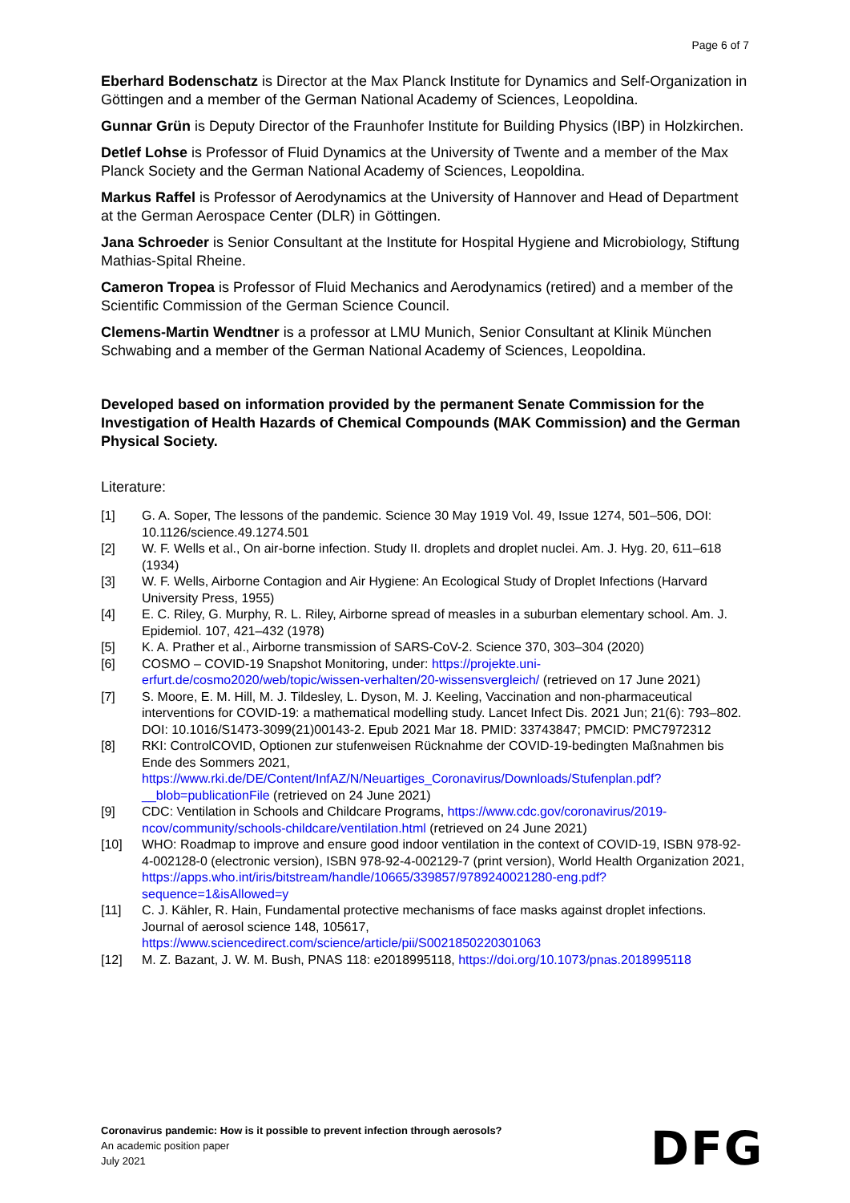Page 6 of 7
Eberhard Bodenschatz is Director at the Max Planck Institute for Dynamics and Self-Organ­ization in Göttingen and a member of the German National Academy of Sciences, Leo­poldina.
Gunnar Grün is Deputy Director of the Fraunhofer Institute for Building Physics (IBP) in Holzkirchen.
Detlef Lohse is Professor of Fluid Dynamics at the University of Twente and a member of the Max Planck Society and the German National Academy of Sciences, Leopoldina.
Markus Raffel is Professor of Aerodynamics at the University of Hannover and Head of De­partment at the German Aerospace Center (DLR) in Göttingen.
Jana Schroeder is Senior Consultant at the Institute for Hospital Hygiene and Microbiology, Stiftung Mathias-Spital Rheine.
Cameron Tropea is Professor of Fluid Mechanics and Aerodynamics (retired) and a member of the Scientific Commission of the German Science Council.
Clemens-Martin Wendtner is a professor at LMU Munich, Senior Consultant at Klinik Mün­chen Schwabing and a member of the German National Academy of Sciences, Leopoldina.
Developed based on information provided by the permanent Senate Commission for the Investigation of Health Hazards of Chemical Compounds (MAK Commission) and the German Physical Society.
Literature:
[1] G. A. Soper, The lessons of the pandemic. Science 30 May 1919 Vol. 49, Issue 1274, 501–506, DOI: 10.1126/science.49.1274.501
[2] W. F. Wells et al., On air-borne infection. Study II. droplets and droplet nuclei. Am. J. Hyg. 20, 611–618 (1934)
[3] W. F. Wells, Airborne Contagion and Air Hygiene: An Ecological Study of Droplet Infections (Harvard University Press, 1955)
[4] E. C. Riley, G. Murphy, R. L. Riley, Airborne spread of measles in a suburban elementary school. Am. J. Epidemiol. 107, 421–432 (1978)
[5] K. A. Prather et al., Airborne transmission of SARS-CoV-2. Science 370, 303–304 (2020)
[6] COSMO – COVID-19 Snapshot Monitoring, under: https://projekte.uni-erfurt.de/cosmo2020/web/topic/wissen-verhalten/20-wissensvergleich/ (retrieved on 17 June 2021)
[7] S. Moore, E. M. Hill, M. J. Tildesley, L. Dyson, M. J. Keeling, Vaccination and non-pharmaceuti­cal interventions for COVID-19: a mathematical modelling study. Lancet Infect Dis. 2021 Jun; 21(6): 793–802. DOI: 10.1016/S1473-3099(21)00143-2. Epub 2021 Mar 18. PMID: 33743847; PMCID: PMC7972312
[8] RKI: ControlCOVID, Optionen zur stufenweisen Rücknahme der COVID-19-bedingten Maßnah­men bis Ende des Sommers 2021, https://www.rki.de/DE/Content/InfAZ/N/Neuartiges_Coronavirus/Downloads/Stufenplan.pdf?__blob=publicationFile (retrieved on 24 June 2021)
[9] CDC: Ventilation in Schools and Childcare Programs, https://www.cdc.gov/coronavirus/2019-ncov/community/schools-childcare/ventilation.html (retrieved on 24 June 2021)
[10] WHO: Roadmap to improve and ensure good indoor ventilation in the context of COVID-19, ISBN 978-92-4-002128-0 (electronic version), ISBN 978-92-4-002129-7 (print version), World Health Organization 2021, https://apps.who.int/iris/bitstream/handle/10665/339857/9789240021280-eng.pdf?sequence=1&isAllowed=y
[11] C. J. Kähler, R. Hain, Fundamental protective mechanisms of face masks against droplet infec­tions. Journal of aerosol science 148, 105617, https://www.sciencedirect.com/science/article/pii/S0021850220301063
[12] M. Z. Bazant, J. W. M. Bush, PNAS 118: e2018995118, https://doi.org/10.1073/pnas.2018995118
Coronavirus pandemic: How is it possible to prevent infection through aerosols?
An academic position paper
July 2021
DFG